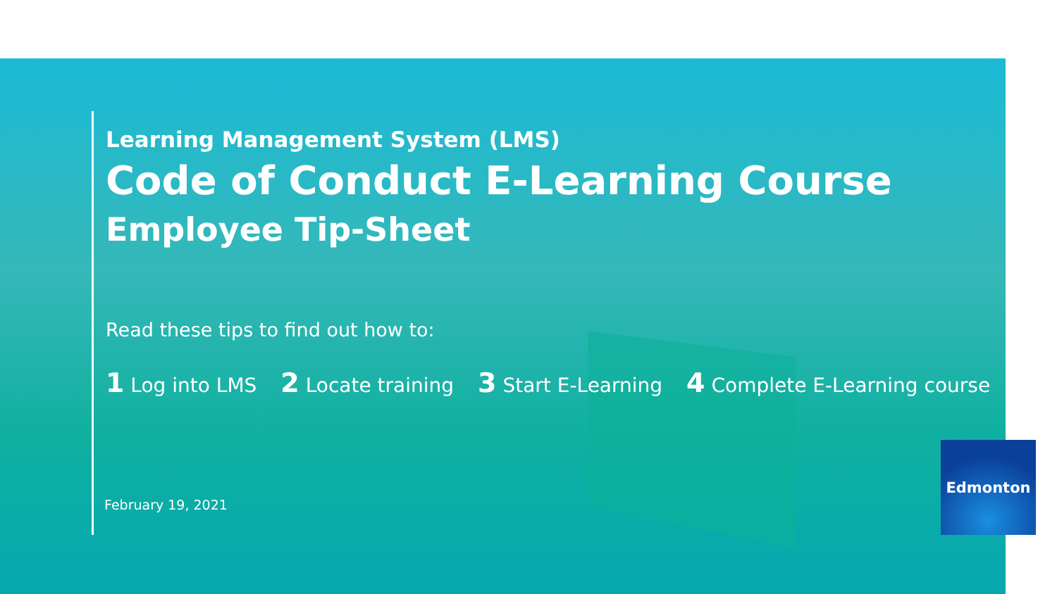Learning Management System (LMS)
Code of Conduct E-Learning Course
Employee Tip-Sheet
Read these tips to find out how to:
1 Log into LMS 2 Locate training 3 Start E-Learning 4 Complete E-Learning course
February 19, 2021
Edmonton